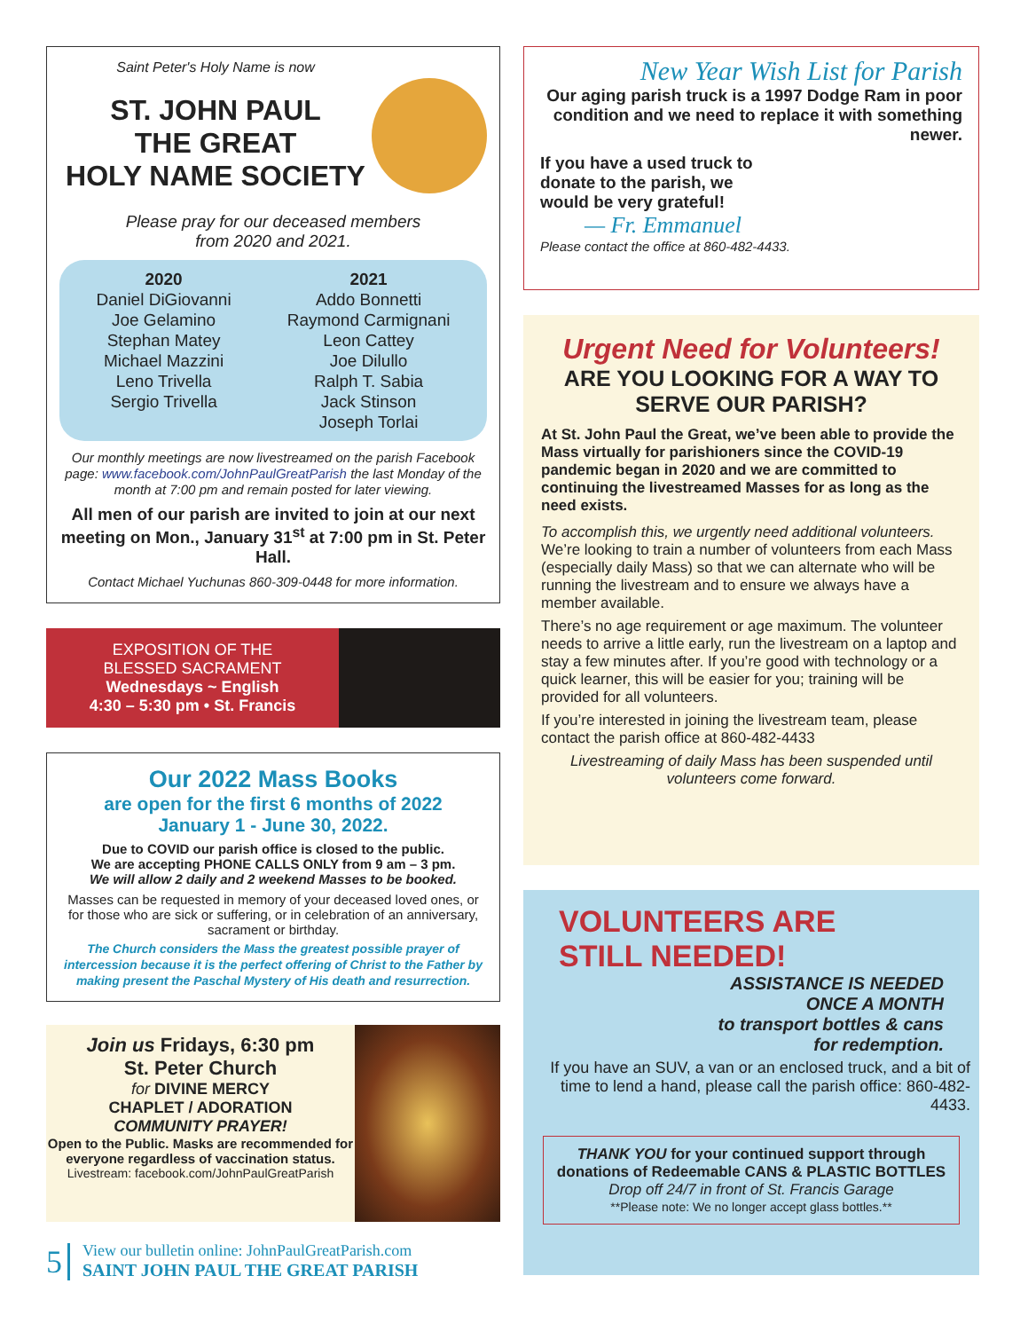Saint Peter's Holy Name is now
ST. JOHN PAUL
THE GREAT
HOLY NAME SOCIETY
Please pray for our deceased members
from 2020 and 2021.
2020
Daniel DiGiovanni
Joe Gelamino
Stephan Matey
Michael Mazzini
Leno Trivella
Sergio Trivella
2021
Addo Bonnetti
Raymond Carmignani
Leon Cattey
Joe Dilullo
Ralph T. Sabia
Jack Stinson
Joseph Torlai
Our monthly meetings are now livestreamed on the parish Facebook page: www.facebook.com/JohnPaulGreatParish the last Monday of the month at 7:00 pm and remain posted for later viewing.
All men of our parish are invited to join at our next meeting on Mon., January 31<sup>st</sup> at 7:00 pm in St. Peter Hall.
Contact Michael Yuchunas 860-309-0448 for more information.
EXPOSITION OF THE
BLESSED SACRAMENT
Wednesdays ~ English
4:30 – 5:30 pm • St. Francis
Our 2022 Mass Books
are open for the first 6 months of 2022
January 1 - June 30, 2022.
Due to COVID our parish office is closed to the public.
We are accepting PHONE CALLS ONLY from 9 am – 3 pm.
We will allow 2 daily and 2 weekend Masses to be booked.
Masses can be requested in memory of your deceased loved ones, or for those who are sick or suffering, or in celebration of an anniversary, sacrament or birthday.
The Church considers the Mass the greatest possible prayer of intercession because it is the perfect offering of Christ to the Father by making present the Paschal Mystery of His death and resurrection.
Join us Fridays, 6:30 pm
St. Peter Church
for DIVINE MERCY
CHAPLET / ADORATION
COMMUNITY PRAYER!
Open to the Public. Masks are recommended for everyone regardless of vaccination status.
Livestream: facebook.com/JohnPaulGreatParish
5
View our bulletin online: JohnPaulGreatParish.com
SAINT JOHN PAUL THE GREAT PARISH
New Year Wish List for Parish
Our aging parish truck is a 1997 Dodge Ram in poor condition and we need to replace it with something newer.
If you have a used truck to donate to the parish, we would be very grateful!
— Fr. Emmanuel
Please contact the office at 860-482-4433.
Urgent Need for Volunteers!
ARE YOU LOOKING FOR A WAY TO SERVE OUR PARISH?
At St. John Paul the Great, we’ve been able to provide the Mass virtually for parishioners since the COVID-19 pandemic began in 2020 and we are committed to continuing the livestreamed Masses for as long as the need exists.
To accomplish this, we urgently need additional volunteers. We’re looking to train a number of volunteers from each Mass (especially daily Mass) so that we can alternate who will be running the livestream and to ensure we always have a member available.
There’s no age requirement or age maximum. The volunteer needs to arrive a little early, run the livestream on a laptop and stay a few minutes after. If you’re good with technology or a quick learner, this will be easier for you; training will be provided for all volunteers.
If you’re interested in joining the livestream team, please contact the parish office at 860-482-4433
Livestreaming of daily Mass has been suspended until volunteers come forward.
VOLUNTEERS ARE
STILL NEEDED!
ASSISTANCE IS NEEDED
ONCE A MONTH
to transport bottles & cans
for redemption.
If you have an SUV, a van or an enclosed truck, and a bit of time to lend a hand, please call the parish office: 860-482-4433.
THANK YOU for your continued support through donations of Redeemable CANS & PLASTIC BOTTLES
Drop off 24/7 in front of St. Francis Garage
**Please note: We no longer accept glass bottles.**